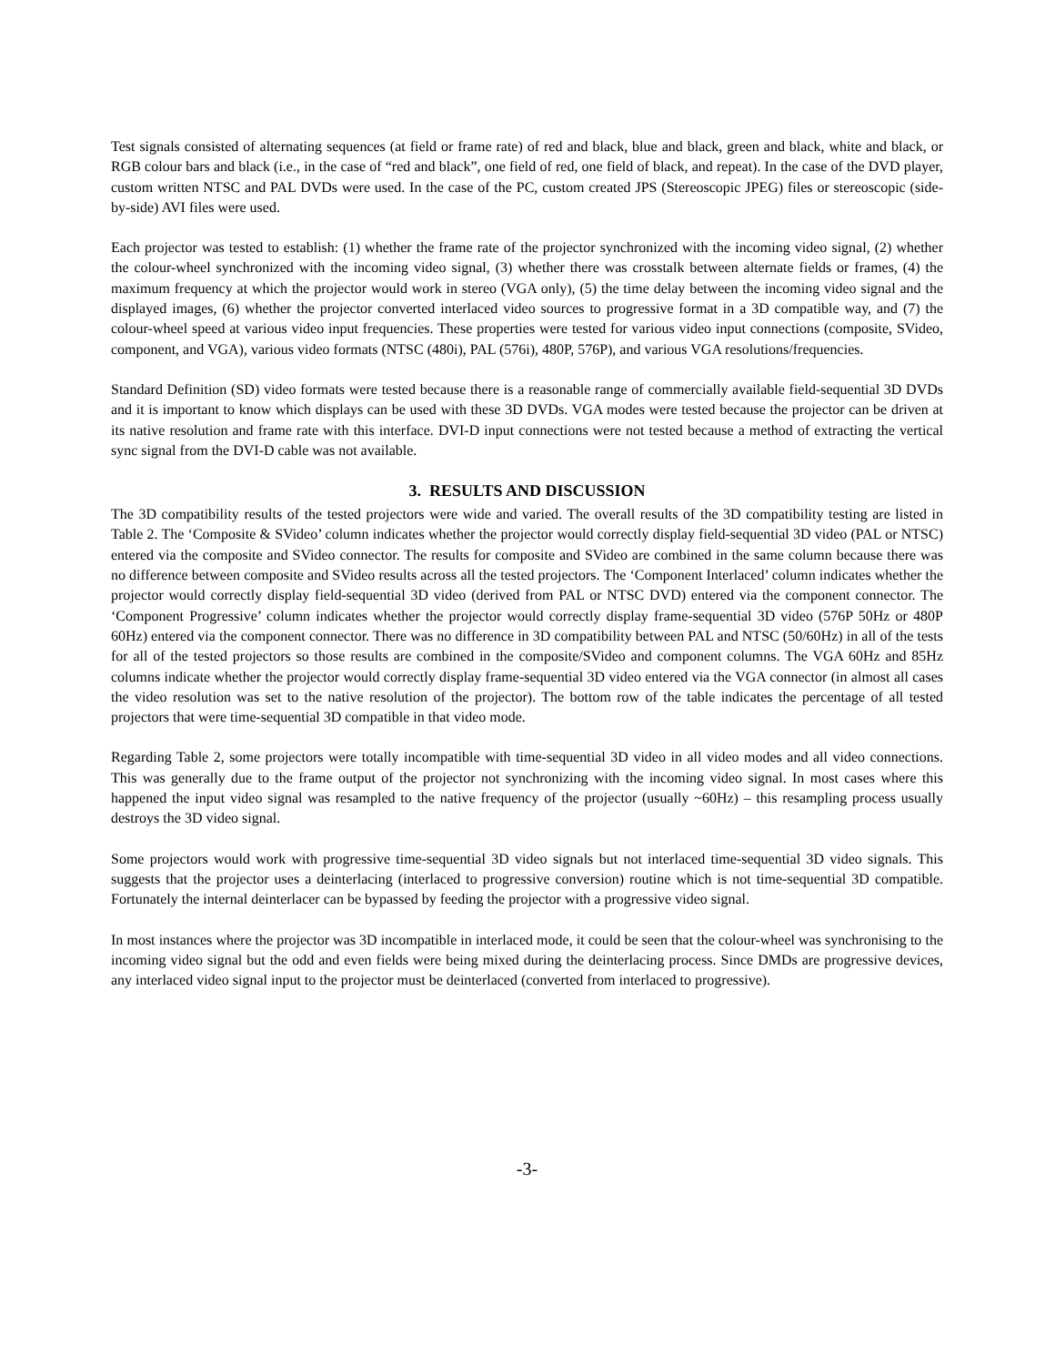Test signals consisted of alternating sequences (at field or frame rate) of red and black, blue and black, green and black, white and black, or RGB colour bars and black (i.e., in the case of “red and black”, one field of red, one field of black, and repeat). In the case of the DVD player, custom written NTSC and PAL DVDs were used. In the case of the PC, custom created JPS (Stereoscopic JPEG) files or stereoscopic (side-by-side) AVI files were used.
Each projector was tested to establish: (1) whether the frame rate of the projector synchronized with the incoming video signal, (2) whether the colour-wheel synchronized with the incoming video signal, (3) whether there was crosstalk between alternate fields or frames, (4) the maximum frequency at which the projector would work in stereo (VGA only), (5) the time delay between the incoming video signal and the displayed images, (6) whether the projector converted interlaced video sources to progressive format in a 3D compatible way, and (7) the colour-wheel speed at various video input frequencies. These properties were tested for various video input connections (composite, SVideo, component, and VGA), various video formats (NTSC (480i), PAL (576i), 480P, 576P), and various VGA resolutions/frequencies.
Standard Definition (SD) video formats were tested because there is a reasonable range of commercially available field-sequential 3D DVDs and it is important to know which displays can be used with these 3D DVDs. VGA modes were tested because the projector can be driven at its native resolution and frame rate with this interface. DVI-D input connections were not tested because a method of extracting the vertical sync signal from the DVI-D cable was not available.
3. RESULTS AND DISCUSSION
The 3D compatibility results of the tested projectors were wide and varied. The overall results of the 3D compatibility testing are listed in Table 2. The ‘Composite & SVideo’ column indicates whether the projector would correctly display field-sequential 3D video (PAL or NTSC) entered via the composite and SVideo connector. The results for composite and SVideo are combined in the same column because there was no difference between composite and SVideo results across all the tested projectors. The ‘Component Interlaced’ column indicates whether the projector would correctly display field-sequential 3D video (derived from PAL or NTSC DVD) entered via the component connector. The ‘Component Progressive’ column indicates whether the projector would correctly display frame-sequential 3D video (576P 50Hz or 480P 60Hz) entered via the component connector. There was no difference in 3D compatibility between PAL and NTSC (50/60Hz) in all of the tests for all of the tested projectors so those results are combined in the composite/SVideo and component columns. The VGA 60Hz and 85Hz columns indicate whether the projector would correctly display frame-sequential 3D video entered via the VGA connector (in almost all cases the video resolution was set to the native resolution of the projector). The bottom row of the table indicates the percentage of all tested projectors that were time-sequential 3D compatible in that video mode.
Regarding Table 2, some projectors were totally incompatible with time-sequential 3D video in all video modes and all video connections. This was generally due to the frame output of the projector not synchronizing with the incoming video signal. In most cases where this happened the input video signal was resampled to the native frequency of the projector (usually ~60Hz) – this resampling process usually destroys the 3D video signal.
Some projectors would work with progressive time-sequential 3D video signals but not interlaced time-sequential 3D video signals. This suggests that the projector uses a deinterlacing (interlaced to progressive conversion) routine which is not time-sequential 3D compatible. Fortunately the internal deinterlacer can be bypassed by feeding the projector with a progressive video signal.
In most instances where the projector was 3D incompatible in interlaced mode, it could be seen that the colour-wheel was synchronising to the incoming video signal but the odd and even fields were being mixed during the deinterlacing process. Since DMDs are progressive devices, any interlaced video signal input to the projector must be deinterlaced (converted from interlaced to progressive).
-3-